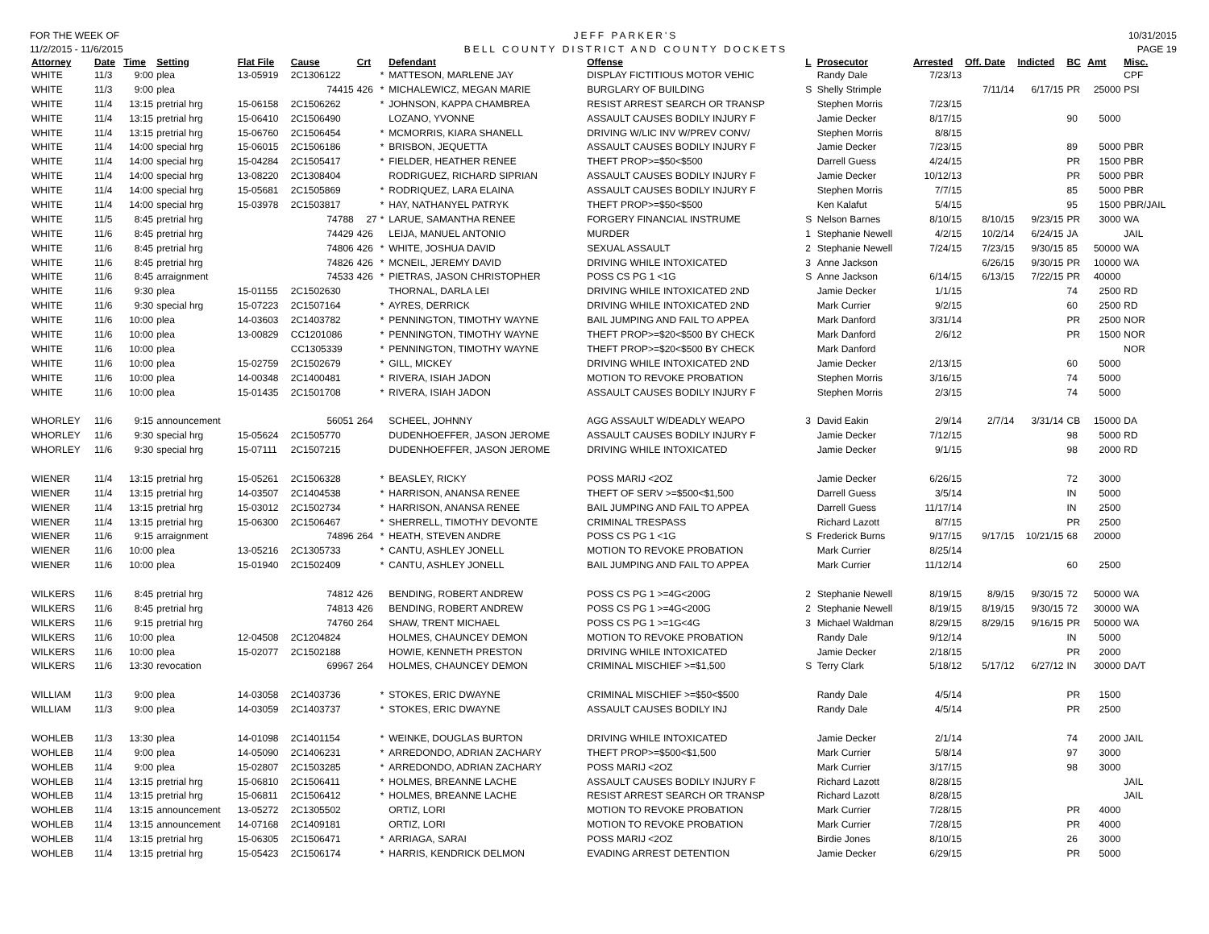FOR THE WEEK OF
11/2/2015 - 11/6/2015
JEFF PARKER'S
BELL COUNTY DISTRICT AND COUNTY DOCKETS
10/31/2015
PAGE 19
| Attorney | Date | Time | Setting | Flat File | Cause | Crt | | Defendant | Offense | L | Prosecutor | Arrested | Off. Date | Indicted | BC | Amt | Misc. |
| --- | --- | --- | --- | --- | --- | --- | --- | --- | --- | --- | --- | --- | --- | --- | --- | --- | --- |
| WHITE | 11/3 | 9:00 | plea | 13-05919 | 2C1306122 | | * | MATTESON, MARLENE JAY | DISPLAY FICTITIOUS MOTOR VEHIC | | Randy Dale | 7/23/13 | | | | | CPF |
| WHITE | 11/3 | 9:00 | plea | | 74415 | 426 | * | MICHALEWICZ, MEGAN MARIE | BURGLARY OF BUILDING | S | Shelly Strimple | | 7/11/14 | 6/17/15 | PR | 25000 | PSI |
| WHITE | 11/4 | 13:15 | pretrial hrg | 15-06158 | 2C1506262 | | * | JOHNSON, KAPPA CHAMBREA | RESIST ARREST SEARCH OR TRANSP | | Stephen Morris | 7/23/15 | | | | | |
| WHITE | 11/4 | 13:15 | pretrial hrg | 15-06410 | 2C1506490 | | | LOZANO, YVONNE | ASSAULT CAUSES BODILY INJURY F | | Jamie Decker | 8/17/15 | | | 90 | 5000 | |
| WHITE | 11/4 | 13:15 | pretrial hrg | 15-06760 | 2C1506454 | | * | MCMORRIS, KIARA SHANELL | DRIVING W/LIC INV W/PREV CONV/ | | Stephen Morris | 8/8/15 | | | | | |
| WHITE | 11/4 | 14:00 | special hrg | 15-06015 | 2C1506186 | | * | BRISBON, JEQUETTA | ASSAULT CAUSES BODILY INJURY F | | Jamie Decker | 7/23/15 | | | 89 | 5000 | PBR |
| WHITE | 11/4 | 14:00 | special hrg | 15-04284 | 2C1505417 | | * | FIELDER, HEATHER RENEE | THEFT PROP>=$50<$500 | | Darrell Guess | 4/24/15 | | | PR | 1500 | PBR |
| WHITE | 11/4 | 14:00 | special hrg | 13-08220 | 2C1308404 | | | RODRIGUEZ, RICHARD SIPRIAN | ASSAULT CAUSES BODILY INJURY F | | Jamie Decker | 10/12/13 | | | PR | 5000 | PBR |
| WHITE | 11/4 | 14:00 | special hrg | 15-05681 | 2C1505869 | | * | RODRIQUEZ, LARA ELAINA | ASSAULT CAUSES BODILY INJURY F | | Stephen Morris | 7/7/15 | | | 85 | 5000 | PBR |
| WHITE | 11/4 | 14:00 | special hrg | 15-03978 | 2C1503817 | | * | HAY, NATHANYEL PATRYK | THEFT PROP>=$50<$500 | | Ken Kalafut | 5/4/15 | | | 95 | 1500 | PBR/JAIL |
| WHITE | 11/5 | 8:45 | pretrial hrg | | 74788 | 27 | * | LARUE, SAMANTHA RENEE | FORGERY FINANCIAL INSTRUME | S | Nelson Barnes | 8/10/15 | 8/10/15 | 9/23/15 | PR | 3000 | WA |
| WHITE | 11/6 | 8:45 | pretrial hrg | | 74429 | 426 | | LEIJA, MANUEL ANTONIO | MURDER | 1 | Stephanie Newell | 4/2/15 | 10/2/14 | 6/24/15 | JA | | JAIL |
| WHITE | 11/6 | 8:45 | pretrial hrg | | 74806 | 426 | * | WHITE, JOSHUA DAVID | SEXUAL ASSAULT | 2 | Stephanie Newell | 7/24/15 | 7/23/15 | 9/30/15 | 85 | 50000 | WA |
| WHITE | 11/6 | 8:45 | pretrial hrg | | 74826 | 426 | * | MCNEIL, JEREMY DAVID | DRIVING WHILE INTOXICATED | 3 | Anne Jackson | | 6/26/15 | 9/30/15 | PR | 10000 | WA |
| WHITE | 11/6 | 8:45 | arraignment | | 74533 | 426 | * | PIETRAS, JASON CHRISTOPHER | POSS CS PG 1 <1G | S | Anne Jackson | 6/14/15 | 6/13/15 | 7/22/15 | PR | 40000 | |
| WHITE | 11/6 | 9:30 | plea | 15-01155 | 2C1502630 | | | THORNAL, DARLA LEI | DRIVING WHILE INTOXICATED 2ND | | Jamie Decker | 1/1/15 | | | 74 | 2500 | RD |
| WHITE | 11/6 | 9:30 | special hrg | 15-07223 | 2C1507164 | | * | AYRES, DERRICK | DRIVING WHILE INTOXICATED 2ND | | Mark Currier | 9/2/15 | | | 60 | 2500 | RD |
| WHITE | 11/6 | 10:00 | plea | 14-03603 | 2C1403782 | | * | PENNINGTON, TIMOTHY WAYNE | BAIL JUMPING AND FAIL TO APPEA | | Mark Danford | 3/31/14 | | | PR | 2500 | NOR |
| WHITE | 11/6 | 10:00 | plea | 13-00829 | CC1201086 | | * | PENNINGTON, TIMOTHY WAYNE | THEFT PROP>=$20<$500 BY CHECK | | Mark Danford | 2/6/12 | | | PR | 1500 | NOR |
| WHITE | 11/6 | 10:00 | plea | | CC1305339 | | * | PENNINGTON, TIMOTHY WAYNE | THEFT PROP>=$20<$500 BY CHECK | | Mark Danford | | | | | | NOR |
| WHITE | 11/6 | 10:00 | plea | 15-02759 | 2C1502679 | | * | GILL, MICKEY | DRIVING WHILE INTOXICATED 2ND | | Jamie Decker | 2/13/15 | | | 60 | 5000 | |
| WHITE | 11/6 | 10:00 | plea | 14-00348 | 2C1400481 | | * | RIVERA, ISIAH JADON | MOTION TO REVOKE PROBATION | | Stephen Morris | 3/16/15 | | | 74 | 5000 | |
| WHITE | 11/6 | 10:00 | plea | 15-01435 | 2C1501708 | | * | RIVERA, ISIAH JADON | ASSAULT CAUSES BODILY INJURY F | | Stephen Morris | 2/3/15 | | | 74 | 5000 | |
| WHORLEY | 11/6 | 9:15 | announcement | | 56051 | 264 | | SCHEEL, JOHNNY | AGG ASSAULT W/DEADLY WEAPO | 3 | David Eakin | 2/9/14 | 2/7/14 | 3/31/14 | CB | 15000 | DA |
| WHORLEY | 11/6 | 9:30 | special hrg | 15-05624 | 2C1505770 | | | DUDENHOEFFER, JASON JEROME | ASSAULT CAUSES BODILY INJURY F | | Jamie Decker | 7/12/15 | | | 98 | 5000 | RD |
| WHORLEY | 11/6 | 9:30 | special hrg | 15-07111 | 2C1507215 | | | DUDENHOEFFER, JASON JEROME | DRIVING WHILE INTOXICATED | | Jamie Decker | 9/1/15 | | | 98 | 2000 | RD |
| WIENER | 11/4 | 13:15 | pretrial hrg | 15-05261 | 2C1506328 | | * | BEASLEY, RICKY | POSS MARIJ <2OZ | | Jamie Decker | 6/26/15 | | | 72 | 3000 | |
| WIENER | 11/4 | 13:15 | pretrial hrg | 14-03507 | 2C1404538 | | * | HARRISON, ANANSA RENEE | THEFT OF SERV >=$500<$1,500 | | Darrell Guess | 3/5/14 | | | IN | 5000 | |
| WIENER | 11/4 | 13:15 | pretrial hrg | 15-03012 | 2C1502734 | | * | HARRISON, ANANSA RENEE | BAIL JUMPING AND FAIL TO APPEA | | Darrell Guess | 11/17/14 | | | IN | 2500 | |
| WIENER | 11/4 | 13:15 | pretrial hrg | 15-06300 | 2C1506467 | | * | SHERRELL, TIMOTHY DEVONTE | CRIMINAL TRESPASS | | Richard Lazott | 8/7/15 | | | PR | 2500 | |
| WIENER | 11/6 | 9:15 | arraignment | | 74896 | 264 | * | HEATH, STEVEN ANDRE | POSS CS PG 1 <1G | S | Frederick Burns | 9/17/15 | 9/17/15 | 10/21/15 | 68 | 20000 | |
| WIENER | 11/6 | 10:00 | plea | 13-05216 | 2C1305733 | | * | CANTU, ASHLEY JONELL | MOTION TO REVOKE PROBATION | | Mark Currier | 8/25/14 | | | | | |
| WIENER | 11/6 | 10:00 | plea | 15-01940 | 2C1502409 | | * | CANTU, ASHLEY JONELL | BAIL JUMPING AND FAIL TO APPEA | | Mark Currier | 11/12/14 | | | 60 | 2500 | |
| WILKERS | 11/6 | 8:45 | pretrial hrg | | 74812 | 426 | | BENDING, ROBERT ANDREW | POSS CS PG 1 >=4G<200G | 2 | Stephanie Newell | 8/19/15 | 8/9/15 | 9/30/15 | 72 | 50000 | WA |
| WILKERS | 11/6 | 8:45 | pretrial hrg | | 74813 | 426 | | BENDING, ROBERT ANDREW | POSS CS PG 1 >=4G<200G | 2 | Stephanie Newell | 8/19/15 | 8/19/15 | 9/30/15 | 72 | 30000 | WA |
| WILKERS | 11/6 | 9:15 | pretrial hrg | | 74760 | 264 | | SHAW, TRENT MICHAEL | POSS CS PG 1 >=1G<4G | 3 | Michael Waldman | 8/29/15 | 8/29/15 | 9/16/15 | PR | 50000 | WA |
| WILKERS | 11/6 | 10:00 | plea | 12-04508 | 2C1204824 | | | HOLMES, CHAUNCEY DEMON | MOTION TO REVOKE PROBATION | | Randy Dale | 9/12/14 | | | IN | 5000 | |
| WILKERS | 11/6 | 10:00 | plea | 15-02077 | 2C1502188 | | | HOWIE, KENNETH PRESTON | DRIVING WHILE INTOXICATED | | Jamie Decker | 2/18/15 | | | PR | 2000 | |
| WILKERS | 11/6 | 13:30 | revocation | | 69967 | 264 | | HOLMES, CHAUNCEY DEMON | CRIMINAL MISCHIEF >=$1,500 | S | Terry Clark | 5/18/12 | 5/17/12 | 6/27/12 | IN | 30000 | DA/T |
| WILLIAM | 11/3 | 9:00 | plea | 14-03058 | 2C1403736 | | * | STOKES, ERIC DWAYNE | CRIMINAL MISCHIEF >=$50<$500 | | Randy Dale | 4/5/14 | | | PR | 1500 | |
| WILLIAM | 11/3 | 9:00 | plea | 14-03059 | 2C1403737 | | * | STOKES, ERIC DWAYNE | ASSAULT CAUSES BODILY INJ | | Randy Dale | 4/5/14 | | | PR | 2500 | |
| WOHLEB | 11/3 | 13:30 | plea | 14-01098 | 2C1401154 | | * | WEINKE, DOUGLAS BURTON | DRIVING WHILE INTOXICATED | | Jamie Decker | 2/1/14 | | | 74 | 2000 | JAIL |
| WOHLEB | 11/4 | 9:00 | plea | 14-05090 | 2C1406231 | | * | ARREDONDO, ADRIAN ZACHARY | THEFT PROP>=$500<$1,500 | | Mark Currier | 5/8/14 | | | 97 | 3000 | |
| WOHLEB | 11/4 | 9:00 | plea | 15-02807 | 2C1503285 | | * | ARREDONDO, ADRIAN ZACHARY | POSS MARIJ <2OZ | | Mark Currier | 3/17/15 | | | 98 | 3000 | |
| WOHLEB | 11/4 | 13:15 | pretrial hrg | 15-06810 | 2C1506411 | | * | HOLMES, BREANNE LACHE | ASSAULT CAUSES BODILY INJURY F | | Richard Lazott | 8/28/15 | | | | | JAIL |
| WOHLEB | 11/4 | 13:15 | pretrial hrg | 15-06811 | 2C1506412 | | * | HOLMES, BREANNE LACHE | RESIST ARREST SEARCH OR TRANSP | | Richard Lazott | 8/28/15 | | | | | JAIL |
| WOHLEB | 11/4 | 13:15 | announcement | 13-05272 | 2C1305502 | | | ORTIZ, LORI | MOTION TO REVOKE PROBATION | | Mark Currier | 7/28/15 | | | PR | 4000 | |
| WOHLEB | 11/4 | 13:15 | announcement | 14-07168 | 2C1409181 | | | ORTIZ, LORI | MOTION TO REVOKE PROBATION | | Mark Currier | 7/28/15 | | | PR | 4000 | |
| WOHLEB | 11/4 | 13:15 | pretrial hrg | 15-06305 | 2C1506471 | | * | ARRIAGA, SARAI | POSS MARIJ <2OZ | | Birdie Jones | 8/10/15 | | | 26 | 3000 | |
| WOHLEB | 11/4 | 13:15 | pretrial hrg | 15-05423 | 2C1506174 | | * | HARRIS, KENDRICK DELMON | EVADING ARREST DETENTION | | Jamie Decker | 6/29/15 | | | PR | 5000 | |